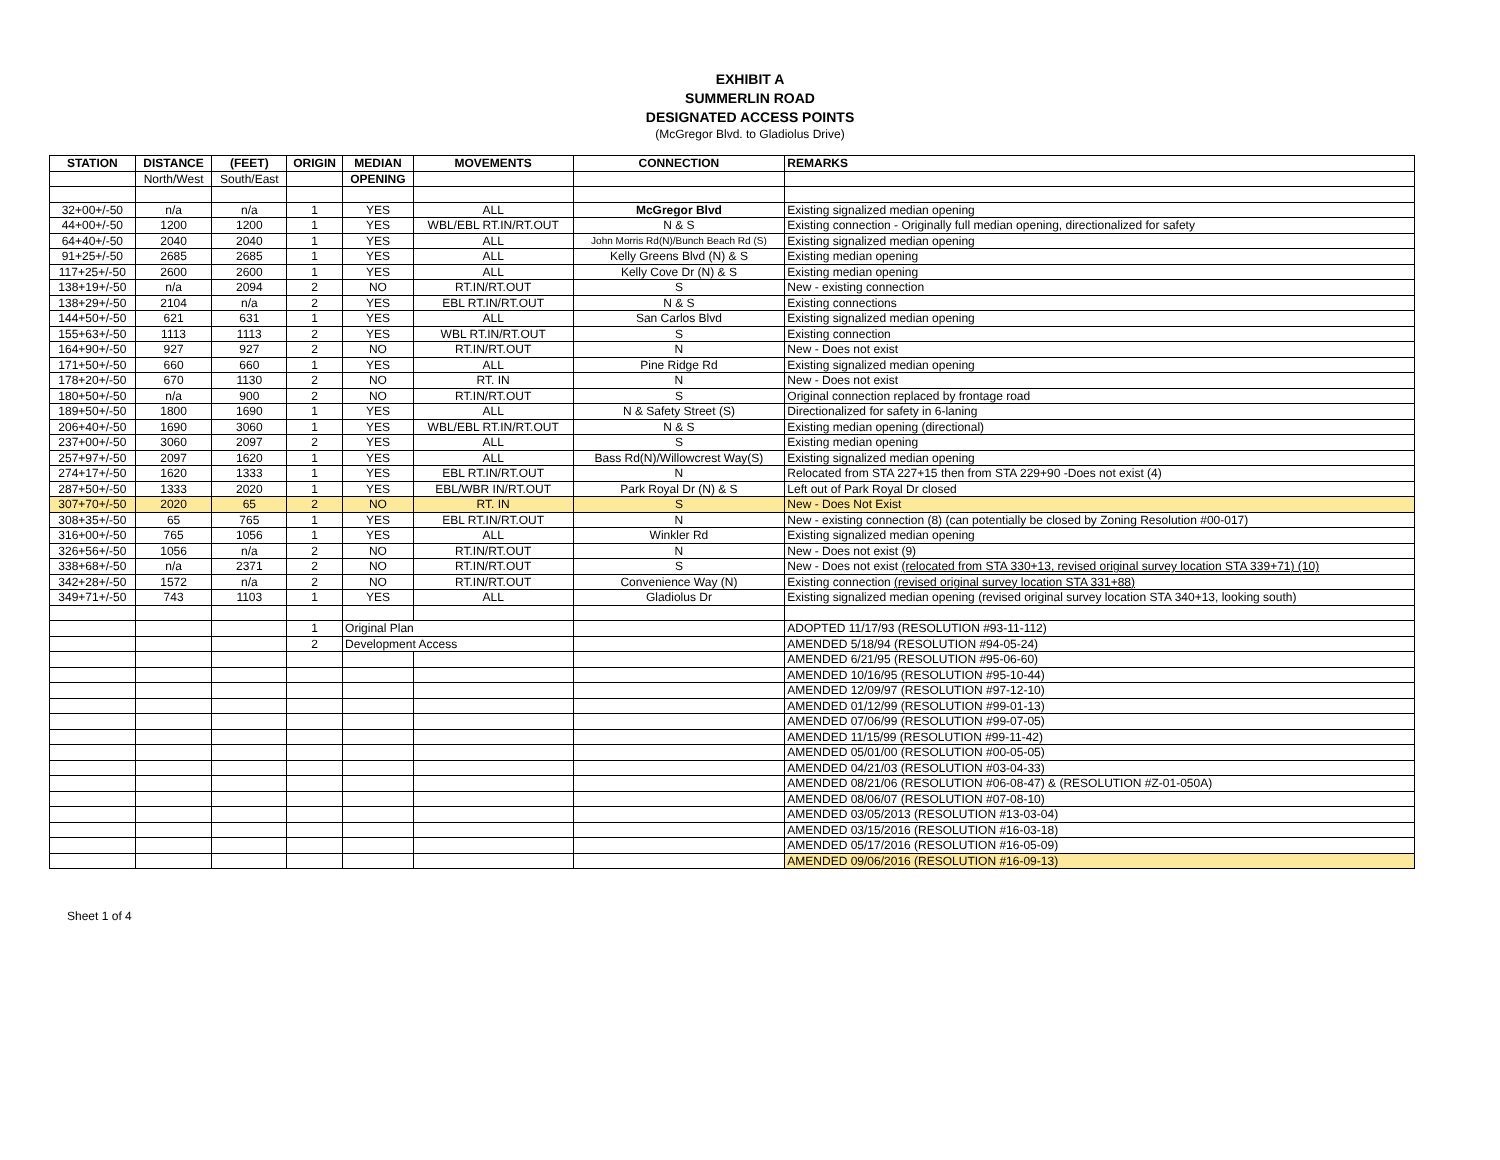EXHIBIT A
SUMMERLIN ROAD
DESIGNATED ACCESS POINTS
(McGregor Blvd. to Gladiolus Drive)
| STATION | DISTANCE | (FEET) | ORIGIN | MEDIAN | MOVEMENTS | CONNECTION | REMARKS |
| --- | --- | --- | --- | --- | --- | --- | --- |
| | North/West | South/East | | OPENING | | | |
| 32+00+/-50 | n/a | n/a | 1 | YES | ALL | McGregor Blvd | Existing signalized median opening |
| 44+00+/-50 | 1200 | 1200 | 1 | YES | WBL/EBL RT.IN/RT.OUT | N & S | Existing connection - Originally full median opening, directionalized for safety |
| 64+40+/-50 | 2040 | 2040 | 1 | YES | ALL | John Morris Rd(N)/Bunch Beach Rd (S) | Existing signalized median opening |
| 91+25+/-50 | 2685 | 2685 | 1 | YES | ALL | Kelly Greens Blvd (N) & S | Existing median opening |
| 117+25+/-50 | 2600 | 2600 | 1 | YES | ALL | Kelly Cove Dr (N) & S | Existing median opening |
| 138+19+/-50 | n/a | 2094 | 2 | NO | RT.IN/RT.OUT | S | New - existing connection |
| 138+29+/-50 | 2104 | n/a | 2 | YES | EBL RT.IN/RT.OUT | N & S | Existing connections |
| 144+50+/-50 | 621 | 631 | 1 | YES | ALL | San Carlos Blvd | Existing signalized median opening |
| 155+63+/-50 | 1113 | 1113 | 2 | YES | WBL RT.IN/RT.OUT | S | Existing connection |
| 164+90+/-50 | 927 | 927 | 2 | NO | RT.IN/RT.OUT | N | New - Does not exist |
| 171+50+/-50 | 660 | 660 | 1 | YES | ALL | Pine Ridge Rd | Existing signalized median opening |
| 178+20+/-50 | 670 | 1130 | 2 | NO | RT. IN | N | New - Does not exist |
| 180+50+/-50 | n/a | 900 | 2 | NO | RT.IN/RT.OUT | S | Original connection replaced by frontage road |
| 189+50+/-50 | 1800 | 1690 | 1 | YES | ALL | N & Safety Street (S) | Directionalized for safety in 6-laning |
| 206+40+/-50 | 1690 | 3060 | 1 | YES | WBL/EBL RT.IN/RT.OUT | N & S | Existing median opening (directional) |
| 237+00+/-50 | 3060 | 2097 | 2 | YES | ALL | S | Existing median opening |
| 257+97+/-50 | 2097 | 1620 | 1 | YES | ALL | Bass Rd(N)/Willowcrest Way(S) | Existing signalized median opening |
| 274+17+/-50 | 1620 | 1333 | 1 | YES | EBL RT.IN/RT.OUT | N | Relocated from STA 227+15 then from STA 229+90 -Does not exist (4) |
| 287+50+/-50 | 1333 | 2020 | 1 | YES | EBL/WBR IN/RT.OUT | Park Royal Dr (N) & S | Left out of Park Royal Dr closed |
| 307+70+/-50 | 2020 | 65 | 2 | NO | RT. IN | S | New - Does Not Exist |
| 308+35+/-50 | 65 | 765 | 1 | YES | EBL RT.IN/RT.OUT | N | New - existing connection (8) (can potentially be closed by Zoning Resolution #00-017) |
| 316+00+/-50 | 765 | 1056 | 1 | YES | ALL | Winkler Rd | Existing signalized median opening |
| 326+56+/-50 | 1056 | n/a | 2 | NO | RT.IN/RT.OUT | N | New - Does not exist (9) |
| 338+68+/-50 | n/a | 2371 | 2 | NO | RT.IN/RT.OUT | S | New - Does not exist (relocated from STA 330+13, revised original survey location STA 339+71) (10) |
| 342+28+/-50 | 1572 | n/a | 2 | NO | RT.IN/RT.OUT | Convenience Way (N) | Existing connection (revised original survey location STA 331+88) |
| 349+71+/-50 | 743 | 1103 | 1 | YES | ALL | Gladiolus Dr | Existing signalized median opening (revised original survey location STA 340+13, looking south) |
| | | | 1 | Original Plan | | | ADOPTED 11/17/93 (RESOLUTION #93-11-112) |
| | | | 2 | Development Access | | | AMENDED 5/18/94 (RESOLUTION #94-05-24) |
| | | | | | | | AMENDED 6/21/95 (RESOLUTION #95-06-60) |
| | | | | | | | AMENDED 10/16/95 (RESOLUTION #95-10-44) |
| | | | | | | | AMENDED 12/09/97 (RESOLUTION #97-12-10) |
| | | | | | | | AMENDED 01/12/99 (RESOLUTION #99-01-13) |
| | | | | | | | AMENDED 07/06/99 (RESOLUTION #99-07-05) |
| | | | | | | | AMENDED 11/15/99 (RESOLUTION #99-11-42) |
| | | | | | | | AMENDED 05/01/00 (RESOLUTION #00-05-05) |
| | | | | | | | AMENDED 04/21/03 (RESOLUTION #03-04-33) |
| | | | | | | | AMENDED 08/21/06 (RESOLUTION #06-08-47) & (RESOLUTION #Z-01-050A) |
| | | | | | | | AMENDED 08/06/07 (RESOLUTION #07-08-10) |
| | | | | | | | AMENDED 03/05/2013 (RESOLUTION #13-03-04) |
| | | | | | | | AMENDED 03/15/2016 (RESOLUTION #16-03-18) |
| | | | | | | | AMENDED 05/17/2016 (RESOLUTION #16-05-09) |
| | | | | | | | AMENDED 09/06/2016 (RESOLUTION #16-09-13) |
Sheet 1 of 4